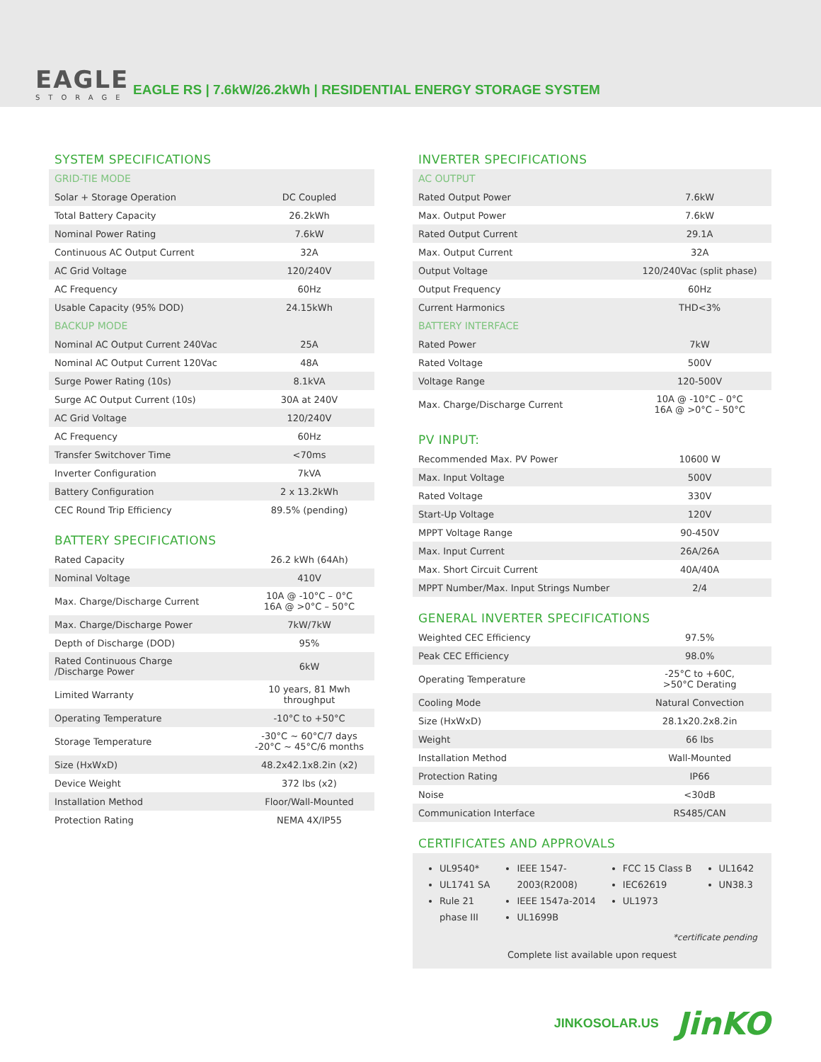EAGLE
STORAGE
EAGLE RS | 7.6kW/26.2kWh | RESIDENTIAL ENERGY STORAGE SYSTEM
SYSTEM SPECIFICATIONS
| GRID-TIE MODE | |
| Solar + Storage Operation | DC Coupled |
| Total Battery Capacity | 26.2kWh |
| Nominal Power Rating | 7.6kW |
| Continuous AC Output Current | 32A |
| AC Grid Voltage | 120/240V |
| AC Frequency | 60Hz |
| Usable Capacity (95% DOD) | 24.15kWh |
| BACKUP MODE | |
| Nominal AC Output Current 240Vac | 25A |
| Nominal AC Output Current 120Vac | 48A |
| Surge Power Rating (10s) | 8.1kVA |
| Surge AC Output Current (10s) | 30A at 240V |
| AC Grid Voltage | 120/240V |
| AC Frequency | 60Hz |
| Transfer Switchover Time | <70ms |
| Inverter Configuration | 7kVA |
| Battery Configuration | 2 x 13.2kWh |
| CEC Round Trip Efficiency | 89.5% (pending) |
BATTERY SPECIFICATIONS
| Rated Capacity | 26.2 kWh (64Ah) |
| Nominal Voltage | 410V |
| Max. Charge/Discharge Current | 10A @ -10°C – 0°C 16A @ >0°C – 50°C |
| Max. Charge/Discharge Power | 7kW/7kW |
| Depth of Discharge (DOD) | 95% |
| Rated Continuous Charge /Discharge Power | 6kW |
| Limited Warranty | 10 years, 81 Mwh throughput |
| Operating Temperature | -10°C to +50°C |
| Storage Temperature | -30°C ~ 60°C/7 days -20°C ~ 45°C/6 months |
| Size (HxWxD) | 48.2x42.1x8.2in (x2) |
| Device Weight | 372 lbs (x2) |
| Installation Method | Floor/Wall-Mounted |
| Protection Rating | NEMA 4X/IP55 |
INVERTER SPECIFICATIONS
| AC OUTPUT | |
| Rated Output Power | 7.6kW |
| Max. Output Power | 7.6kW |
| Rated Output Current | 29.1A |
| Max. Output Current | 32A |
| Output Voltage | 120/240Vac (split phase) |
| Output Frequency | 60Hz |
| Current Harmonics | THD<3% |
| BATTERY INTERFACE | |
| Rated Power | 7kW |
| Rated Voltage | 500V |
| Voltage Range | 120-500V |
| Max. Charge/Discharge Current | 10A @ -10°C – 0°C 16A @ >0°C – 50°C |
PV INPUT:
| Recommended Max. PV Power | 10600 W |
| Max. Input Voltage | 500V |
| Rated Voltage | 330V |
| Start-Up Voltage | 120V |
| MPPT Voltage Range | 90-450V |
| Max. Input Current | 26A/26A |
| Max. Short Circuit Current | 40A/40A |
| MPPT Number/Max. Input Strings Number | 2/4 |
GENERAL INVERTER SPECIFICATIONS
| Weighted CEC Efficiency | 97.5% |
| Peak CEC Efficiency | 98.0% |
| Operating Temperature | -25°C to +60C, >50°C Derating |
| Cooling Mode | Natural Convection |
| Size (HxWxD) | 28.1x20.2x8.2in |
| Weight | 66 lbs |
| Installation Method | Wall-Mounted |
| Protection Rating | IP66 |
| Noise | <30dB |
| Communication Interface | RS485/CAN |
CERTIFICATES AND APPROVALS
UL9540*
UL1741 SA
Rule 21
phase III
IEEE 1547-
2003(R2008)
IEEE 1547a-2014
UL1699B
FCC 15 Class B
IEC62619
UL1973
UL1642
UN38.3
*certificate pending
Complete list available upon request
JINKOSOLAR.US JinKO